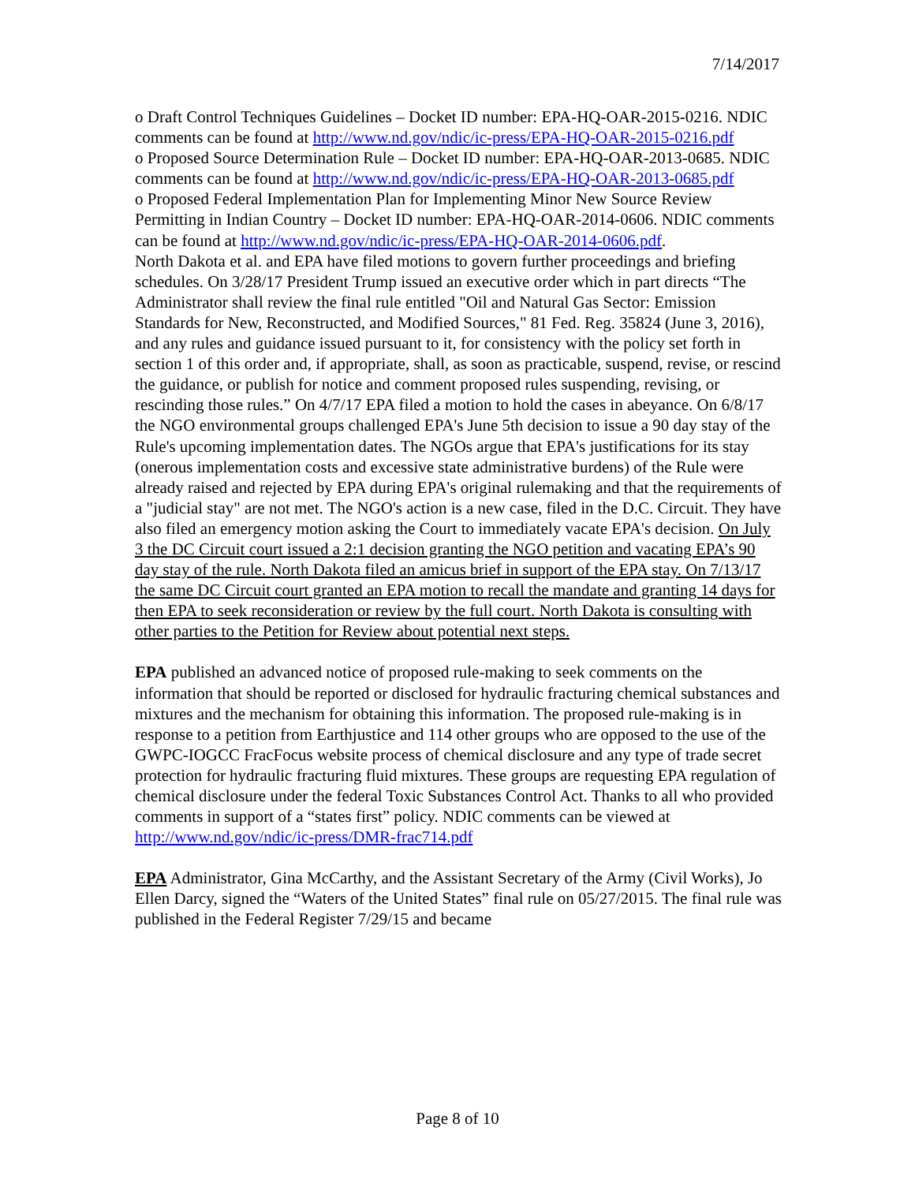7/14/2017
o Draft Control Techniques Guidelines – Docket ID number: EPA-HQ-OAR-2015-0216. NDIC comments can be found at http://www.nd.gov/ndic/ic-press/EPA-HQ-OAR-2015-0216.pdf
o Proposed Source Determination Rule – Docket ID number: EPA-HQ-OAR-2013-0685. NDIC comments can be found at http://www.nd.gov/ndic/ic-press/EPA-HQ-OAR-2013-0685.pdf
o Proposed Federal Implementation Plan for Implementing Minor New Source Review Permitting in Indian Country – Docket ID number: EPA-HQ-OAR-2014-0606. NDIC comments can be found at http://www.nd.gov/ndic/ic-press/EPA-HQ-OAR-2014-0606.pdf.
North Dakota et al. and EPA have filed motions to govern further proceedings and briefing schedules. On 3/28/17 President Trump issued an executive order which in part directs “The Administrator shall review the final rule entitled "Oil and Natural Gas Sector: Emission Standards for New, Reconstructed, and Modified Sources," 81 Fed. Reg. 35824 (June 3, 2016), and any rules and guidance issued pursuant to it, for consistency with the policy set forth in section 1 of this order and, if appropriate, shall, as soon as practicable, suspend, revise, or rescind the guidance, or publish for notice and comment proposed rules suspending, revising, or rescinding those rules.” On 4/7/17 EPA filed a motion to hold the cases in abeyance. On 6/8/17 the NGO environmental groups challenged EPA's June 5th decision to issue a 90 day stay of the Rule's upcoming implementation dates. The NGOs argue that EPA's justifications for its stay (onerous implementation costs and excessive state administrative burdens) of the Rule were already raised and rejected by EPA during EPA's original rulemaking and that the requirements of a "judicial stay" are not met. The NGO's action is a new case, filed in the D.C. Circuit. They have also filed an emergency motion asking the Court to immediately vacate EPA's decision. On July 3 the DC Circuit court issued a 2:1 decision granting the NGO petition and vacating EPA’s 90 day stay of the rule. North Dakota filed an amicus brief in support of the EPA stay. On 7/13/17 the same DC Circuit court granted an EPA motion to recall the mandate and granting 14 days for then EPA to seek reconsideration or review by the full court. North Dakota is consulting with other parties to the Petition for Review about potential next steps.
EPA published an advanced notice of proposed rule-making to seek comments on the information that should be reported or disclosed for hydraulic fracturing chemical substances and mixtures and the mechanism for obtaining this information. The proposed rule-making is in response to a petition from Earthjustice and 114 other groups who are opposed to the use of the GWPC-IOGCC FracFocus website process of chemical disclosure and any type of trade secret protection for hydraulic fracturing fluid mixtures. These groups are requesting EPA regulation of chemical disclosure under the federal Toxic Substances Control Act. Thanks to all who provided comments in support of a “states first” policy. NDIC comments can be viewed at http://www.nd.gov/ndic/ic-press/DMR-frac714.pdf
EPA Administrator, Gina McCarthy, and the Assistant Secretary of the Army (Civil Works), Jo Ellen Darcy, signed the “Waters of the United States” final rule on 05/27/2015. The final rule was published in the Federal Register 7/29/15 and became
Page 8 of 10